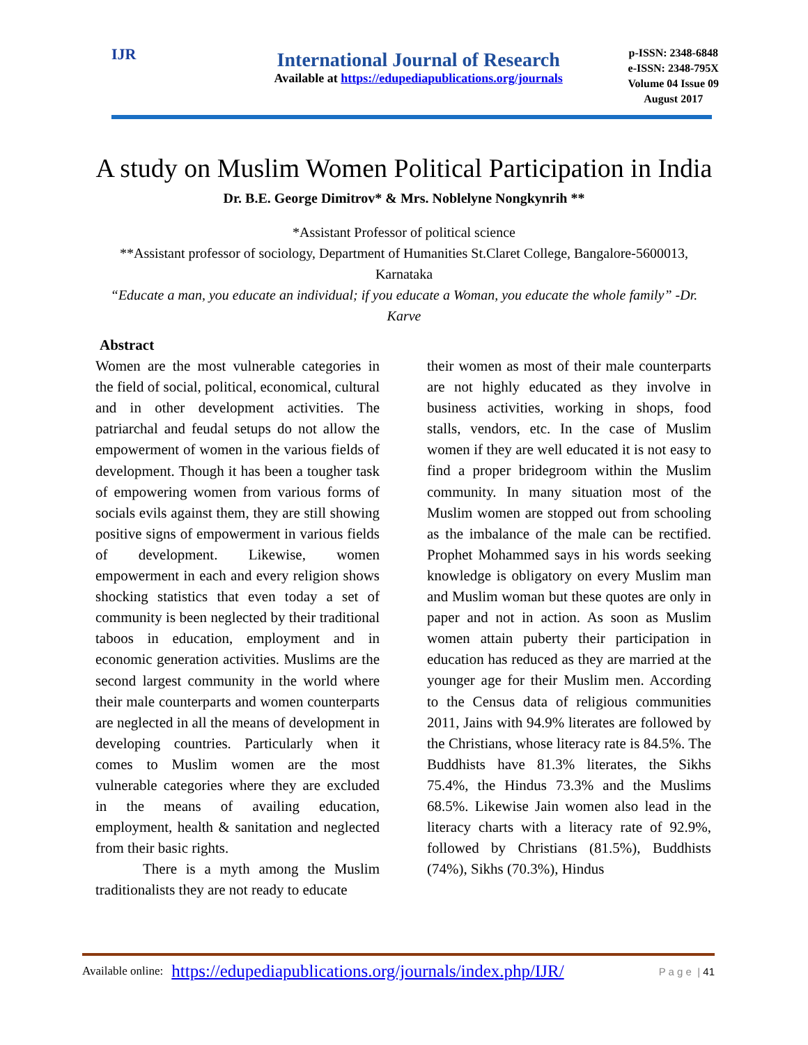IJR
International Journal of Research
Available at https://edupediapublications.org/journals
p-ISSN: 2348-6848
e-ISSN: 2348-795X
Volume 04 Issue 09
August 2017
A study on Muslim Women Political Participation in India
Dr. B.E. George Dimitrov* & Mrs. Noblelyne Nongkynrih **
*Assistant Professor of political science
**Assistant professor of sociology, Department of Humanities St.Claret College, Bangalore-5600013, Karnataka
“Educate a man, you educate an individual; if you educate a Woman, you educate the whole family” -Dr. Karve
Abstract
Women are the most vulnerable categories in the field of social, political, economical, cultural and in other development activities. The patriarchal and feudal setups do not allow the empowerment of women in the various fields of development. Though it has been a tougher task of empowering women from various forms of socials evils against them, they are still showing positive signs of empowerment in various fields of development. Likewise, women empowerment in each and every religion shows shocking statistics that even today a set of community is been neglected by their traditional taboos in education, employment and in economic generation activities. Muslims are the second largest community in the world where their male counterparts and women counterparts are neglected in all the means of development in developing countries. Particularly when it comes to Muslim women are the most vulnerable categories where they are excluded in the means of availing education, employment, health & sanitation and neglected from their basic rights.
There is a myth among the Muslim traditionalists they are not ready to educate
their women as most of their male counterparts are not highly educated as they involve in business activities, working in shops, food stalls, vendors, etc. In the case of Muslim women if they are well educated it is not easy to find a proper bridegroom within the Muslim community. In many situation most of the Muslim women are stopped out from schooling as the imbalance of the male can be rectified. Prophet Mohammed says in his words seeking knowledge is obligatory on every Muslim man and Muslim woman but these quotes are only in paper and not in action. As soon as Muslim women attain puberty their participation in education has reduced as they are married at the younger age for their Muslim men. According to the Census data of religious communities 2011, Jains with 94.9% literates are followed by the Christians, whose literacy rate is 84.5%. The Buddhists have 81.3% literates, the Sikhs 75.4%, the Hindus 73.3% and the Muslims 68.5%. Likewise Jain women also lead in the literacy charts with a literacy rate of 92.9%, followed by Christians (81.5%), Buddhists (74%), Sikhs (70.3%), Hindus
Available online: https://edupediapublications.org/journals/index.php/IJR/ P a g e | 41